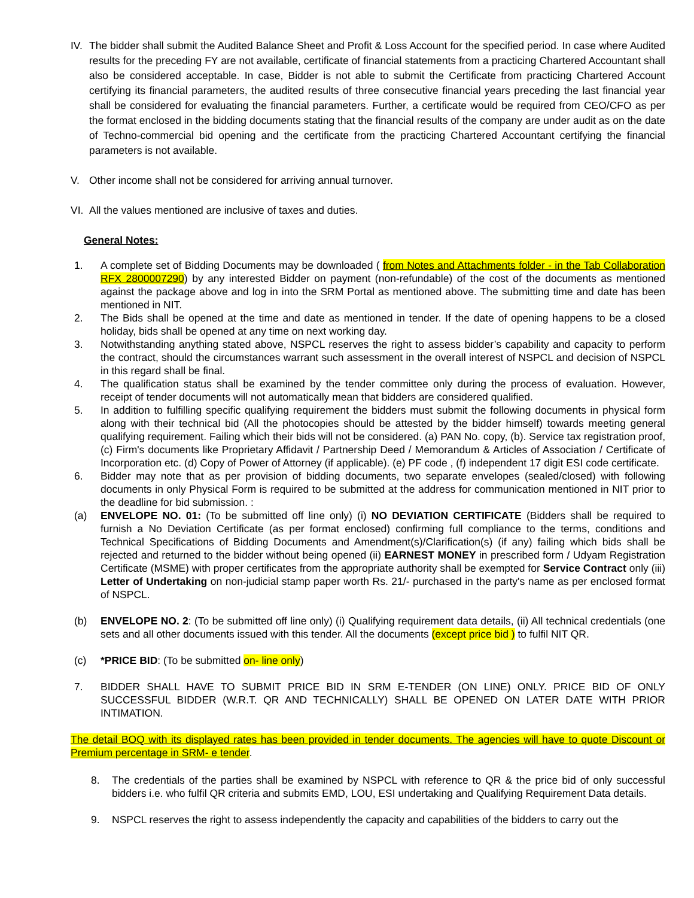IV. The bidder shall submit the Audited Balance Sheet and Profit & Loss Account for the specified period. In case where Audited results for the preceding FY are not available, certificate of financial statements from a practicing Chartered Accountant shall also be considered acceptable. In case, Bidder is not able to submit the Certificate from practicing Chartered Account certifying its financial parameters, the audited results of three consecutive financial years preceding the last financial year shall be considered for evaluating the financial parameters. Further, a certificate would be required from CEO/CFO as per the format enclosed in the bidding documents stating that the financial results of the company are under audit as on the date of Techno-commercial bid opening and the certificate from the practicing Chartered Accountant certifying the financial parameters is not available.
V. Other income shall not be considered for arriving annual turnover.
VI. All the values mentioned are inclusive of taxes and duties.
General Notes:
1. A complete set of Bidding Documents may be downloaded ( from Notes and Attachments folder - in the Tab Collaboration RFX 2800007290) by any interested Bidder on payment (non-refundable) of the cost of the documents as mentioned against the package above and log in into the SRM Portal as mentioned above. The submitting time and date has been mentioned in NIT.
2. The Bids shall be opened at the time and date as mentioned in tender. If the date of opening happens to be a closed holiday, bids shall be opened at any time on next working day.
3. Notwithstanding anything stated above, NSPCL reserves the right to assess bidder’s capability and capacity to perform the contract, should the circumstances warrant such assessment in the overall interest of NSPCL and decision of NSPCL in this regard shall be final.
4. The qualification status shall be examined by the tender committee only during the process of evaluation. However, receipt of tender documents will not automatically mean that bidders are considered qualified.
5. In addition to fulfilling specific qualifying requirement the bidders must submit the following documents in physical form along with their technical bid (All the photocopies should be attested by the bidder himself) towards meeting general qualifying requirement. Failing which their bids will not be considered. (a) PAN No. copy, (b). Service tax registration proof, (c) Firm's documents like Proprietary Affidavit / Partnership Deed / Memorandum & Articles of Association / Certificate of Incorporation etc. (d) Copy of Power of Attorney (if applicable). (e) PF code , (f) independent 17 digit ESI code certificate.
6. Bidder may note that as per provision of bidding documents, two separate envelopes (sealed/closed) with following documents in only Physical Form is required to be submitted at the address for communication mentioned in NIT prior to the deadline for bid submission. :
(a) ENVELOPE NO. 01: (To be submitted off line only) (i) NO DEVIATION CERTIFICATE (Bidders shall be required to furnish a No Deviation Certificate (as per format enclosed) confirming full compliance to the terms, conditions and Technical Specifications of Bidding Documents and Amendment(s)/Clarification(s) (if any) failing which bids shall be rejected and returned to the bidder without being opened (ii) EARNEST MONEY in prescribed form / Udyam Registration Certificate (MSME) with proper certificates from the appropriate authority shall be exempted for Service Contract only (iii) Letter of Undertaking on non-judicial stamp paper worth Rs. 21/- purchased in the party's name as per enclosed format of NSPCL.
(b) ENVELOPE NO. 2: (To be submitted off line only) (i) Qualifying requirement data details, (ii) All technical credentials (one sets and all other documents issued with this tender. All the documents (except price bid ) to fulfil NIT QR.
(c) *PRICE BID: (To be submitted on- line only)
7. BIDDER SHALL HAVE TO SUBMIT PRICE BID IN SRM E-TENDER (ON LINE) ONLY. PRICE BID OF ONLY SUCCESSFUL BIDDER (W.R.T. QR AND TECHNICALLY) SHALL BE OPENED ON LATER DATE WITH PRIOR INTIMATION.
The detail BOQ with its displayed rates has been provided in tender documents. The agencies will have to quote Discount or Premium percentage in SRM- e tender.
8. The credentials of the parties shall be examined by NSPCL with reference to QR & the price bid of only successful bidders i.e. who fulfil QR criteria and submits EMD, LOU, ESI undertaking and Qualifying Requirement Data details.
9. NSPCL reserves the right to assess independently the capacity and capabilities of the bidders to carry out the